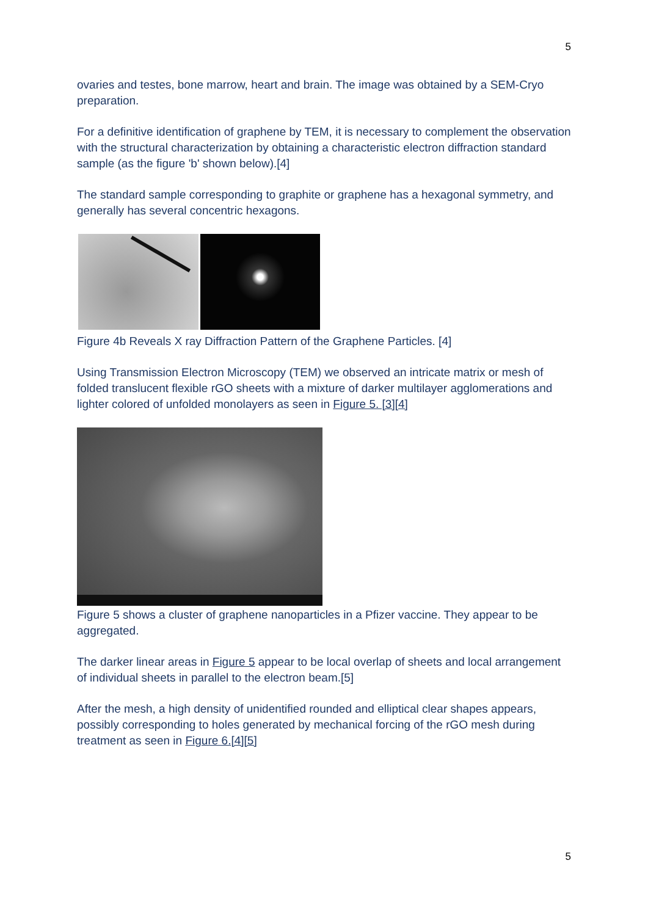5
ovaries and testes, bone marrow, heart and brain. The image was obtained by a SEM-Cryo preparation.
For a definitive identification of graphene by TEM, it is necessary to complement the observation with the structural characterization by obtaining a characteristic electron diffraction standard sample (as the figure 'b' shown below).[4]
The standard sample corresponding to graphite or graphene has a hexagonal symmetry, and generally has several concentric hexagons.
Figure 4b Reveals X ray Diffraction Pattern of the Graphene Particles. [4]
Using Transmission Electron Microscopy (TEM) we observed an intricate matrix or mesh of folded translucent flexible rGO sheets with a mixture of darker multilayer agglomerations and lighter colored of unfolded monolayers as seen in Figure 5. [3][4]
Figure 5 shows a cluster of graphene nanoparticles in a Pfizer vaccine. They appear to be aggregated.
The darker linear areas in Figure 5 appear to be local overlap of sheets and local arrangement of individual sheets in parallel to the electron beam.[5]
After the mesh, a high density of unidentified rounded and elliptical clear shapes appears, possibly corresponding to holes generated by mechanical forcing of the rGO mesh during treatment as seen in Figure 6.[4][5]
5